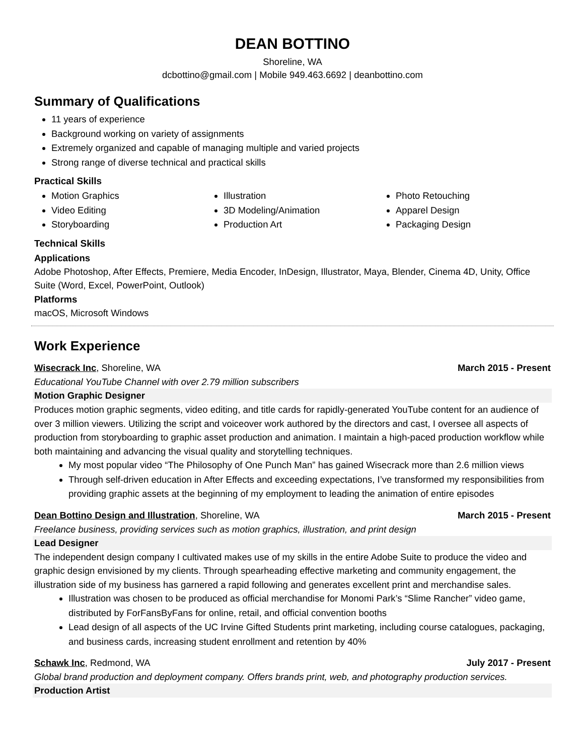DEAN BOTTINO
Shoreline, WA
dcbottino@gmail.com | Mobile 949.463.6692 | deanbottino.com
Summary of Qualifications
11 years of experience
Background working on variety of assignments
Extremely organized and capable of managing multiple and varied projects
Strong range of diverse technical and practical skills
Practical Skills
Motion Graphics
Video Editing
Storyboarding
Illustration
3D Modeling/Animation
Production Art
Photo Retouching
Apparel Design
Packaging Design
Technical Skills
Applications
Adobe Photoshop, After Effects, Premiere, Media Encoder, InDesign, Illustrator, Maya, Blender, Cinema 4D, Unity, Office Suite (Word, Excel, PowerPoint, Outlook)
Platforms
macOS, Microsoft Windows
Work Experience
Wisecrack Inc, Shoreline, WA March 2015 - Present
Educational YouTube Channel with over 2.79 million subscribers
Motion Graphic Designer
Produces motion graphic segments, video editing, and title cards for rapidly-generated YouTube content for an audience of over 3 million viewers. Utilizing the script and voiceover work authored by the directors and cast, I oversee all aspects of production from storyboarding to graphic asset production and animation. I maintain a high-paced production workflow while both maintaining and advancing the visual quality and storytelling techniques.
My most popular video “The Philosophy of One Punch Man” has gained Wisecrack more than 2.6 million views
Through self-driven education in After Effects and exceeding expectations, I’ve transformed my responsibilities from providing graphic assets at the beginning of my employment to leading the animation of entire episodes
Dean Bottino Design and Illustration, Shoreline, WA March 2015 - Present
Freelance business, providing services such as motion graphics, illustration, and print design
Lead Designer
The independent design company I cultivated makes use of my skills in the entire Adobe Suite to produce the video and graphic design envisioned by my clients. Through spearheading effective marketing and community engagement, the illustration side of my business has garnered a rapid following and generates excellent print and merchandise sales.
Illustration was chosen to be produced as official merchandise for Monomi Park’s “Slime Rancher” video game, distributed by ForFansByFans for online, retail, and official convention booths
Lead design of all aspects of the UC Irvine Gifted Students print marketing, including course catalogues, packaging, and business cards, increasing student enrollment and retention by 40%
Schawk Inc, Redmond, WA July 2017 - Present
Global brand production and deployment company. Offers brands print, web, and photography production services.
Production Artist